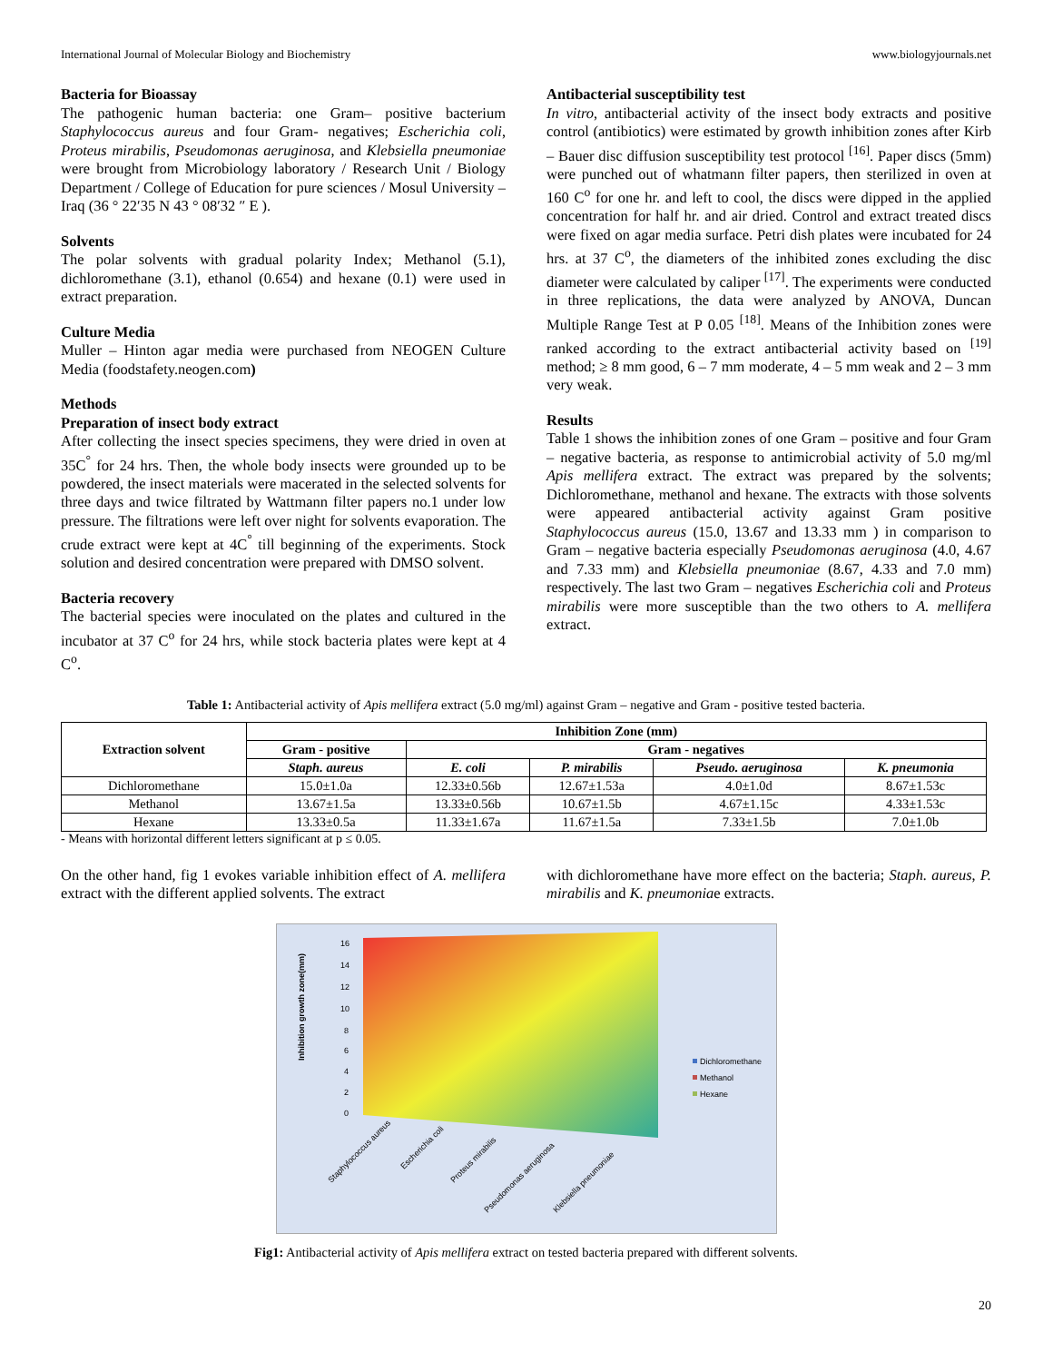International Journal of Molecular Biology and Biochemistry www.biologyjournals.net
Bacteria for Bioassay
The pathogenic human bacteria: one Gram– positive bacterium Staphylococcus aureus and four Gram- negatives; Escherichia coli, Proteus mirabilis, Pseudomonas aeruginosa, and Klebsiella pneumoniae were brought from Microbiology laboratory / Research Unit / Biology Department / College of Education for pure sciences / Mosul University – Iraq (36 ° 22′35 N 43 ° 08′32 ″ E ).
Solvents
The polar solvents with gradual polarity Index; Methanol (5.1), dichloromethane (3.1), ethanol (0.654) and hexane (0.1) were used in extract preparation.
Culture Media
Muller – Hinton agar media were purchased from NEOGEN Culture Media (foodstafety.neogen.com)
Methods
Preparation of insect body extract
After collecting the insect species specimens, they were dried in oven at 35C<sup>°</sup> for 24 hrs. Then, the whole body insects were grounded up to be powdered, the insect materials were macerated in the selected solvents for three days and twice filtrated by Wattmann filter papers no.1 under low pressure. The filtrations were left over night for solvents evaporation. The crude extract were kept at 4C<sup>°</sup> till beginning of the experiments. Stock solution and desired concentration were prepared with DMSO solvent.
Bacteria recovery
The bacterial species were inoculated on the plates and cultured in the incubator at 37 C<sup>o</sup> for 24 hrs, while stock bacteria plates were kept at 4 C<sup>o</sup>.
Antibacterial susceptibility test
In vitro, antibacterial activity of the insect body extracts and positive control (antibiotics) were estimated by growth inhibition zones after Kirb – Bauer disc diffusion susceptibility test protocol <sup>[16]</sup>. Paper discs (5mm) were punched out of whatmann filter papers, then sterilized in oven at 160 C<sup>o</sup> for one hr. and left to cool, the discs were dipped in the applied concentration for half hr. and air dried. Control and extract treated discs were fixed on agar media surface. Petri dish plates were incubated for 24 hrs. at 37 C<sup>o</sup>, the diameters of the inhibited zones excluding the disc diameter were calculated by caliper <sup>[17]</sup>. The experiments were conducted in three replications, the data were analyzed by ANOVA, Duncan Multiple Range Test at P 0.05 <sup>[18]</sup>. Means of the Inhibition zones were ranked according to the extract antibacterial activity based on <sup>[19]</sup> method; ≥ 8 mm good, 6 – 7 mm moderate, 4 – 5 mm weak and 2 – 3 mm very weak.
Results
Table 1 shows the inhibition zones of one Gram – positive and four Gram – negative bacteria, as response to antimicrobial activity of 5.0 mg/ml Apis mellifera extract. The extract was prepared by the solvents; Dichloromethane, methanol and hexane. The extracts with those solvents were appeared antibacterial activity against Gram positive Staphylococcus aureus (15.0, 13.67 and 13.33 mm ) in comparison to Gram – negative bacteria especially Pseudomonas aeruginosa (4.0, 4.67 and 7.33 mm) and Klebsiella pneumoniae (8.67, 4.33 and 7.0 mm) respectively. The last two Gram – negatives Escherichia coli and Proteus mirabilis were more susceptible than the two others to A. mellifera extract.
Table 1: Antibacterial activity of Apis mellifera extract (5.0 mg/ml) against Gram – negative and Gram - positive tested bacteria.
| Extraction solvent | Inhibition Zone (mm) | | | | |
| --- | --- | --- | --- | --- | --- |
| | Gram - positive | Gram - negatives | | | |
| | Staph. aureus | E. coli | P. mirabilis | Pseudo. aeruginosa | K. pneumonia |
| Dichloromethane | 15.0±1.0a | 12.33±0.56b | 12.67±1.53a | 4.0±1.0d | 8.67±1.53c |
| Methanol | 13.67±1.5a | 13.33±0.56b | 10.67±1.5b | 4.67±1.15c | 4.33±1.53c |
| Hexane | 13.33±0.5a | 11.33±1.67a | 11.67±1.5a | 7.33±1.5b | 7.0±1.0b |
- Means with horizontal different letters significant at p ≤ 0.05.
On the other hand, fig 1 evokes variable inhibition effect of A. mellifera extract with the different applied solvents. The extract
with dichloromethane have more effect on the bacteria; Staph. aureus, P. mirabilis and K. pneumoniae extracts.
16
14
12
10
8
6
4
2
0
Inhibition growth zone(mm)
Dichloromethane
Methanol
Hexane
Staphylococcus aureus
Escherichia coli
Proteus mirabilis
Pseudomonas aeruginosa
Klebsiella pneumoniae
Fig1: Antibacterial activity of Apis mellifera extract on tested bacteria prepared with different solvents.
20